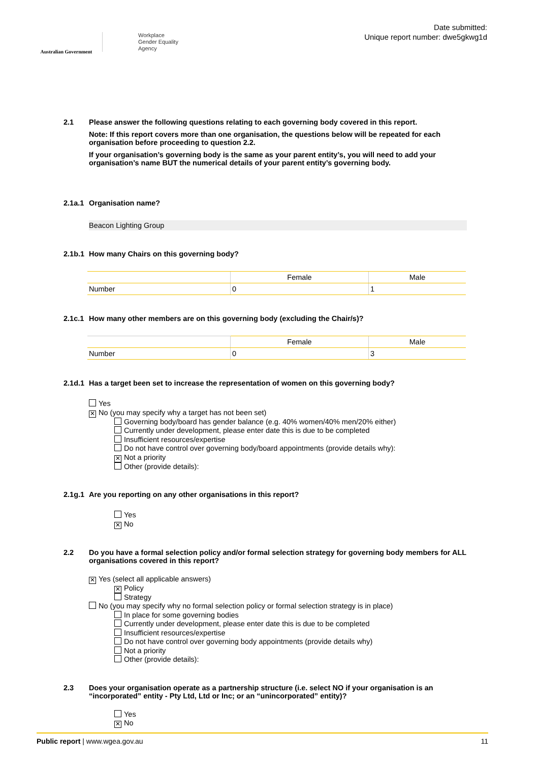Australian Government
Workplace
Gender Equality
Agency
Date submitted:
Unique report number: dwe5gkwg1d
2.1 Please answer the following questions relating to each governing body covered in this report.
Note: If this report covers more than one organisation, the questions below will be repeated for each organisation before proceeding to question 2.2.
If your organisation’s governing body is the same as your parent entity’s, you will need to add your organisation’s name BUT the numerical details of your parent entity’s governing body.
2.1a.1
Organisation name?
Beacon Lighting Group
2.1b.1
How many Chairs on this governing body?
| | Female | Male |
| Number | 0 | 1 |
2.1c.1
How many other members are on this governing body (excluding the Chair/s)?
| | Female | Male |
| Number | 0 | 3 |
2.1d.1
Has a target been set to increase the representation of women on this governing body?
Yes
✕ No (you may specify why a target has not been set)
Governing body/board has gender balance (e.g. 40% women/40% men/20% either)
Currently under development, please enter date this is due to be completed
Insufficient resources/expertise
Do not have control over governing body/board appointments (provide details why):
✕ Not a priority
Other (provide details):
2.1g.1
Are you reporting on any other organisations in this report?
Yes
✕ No
2.2 Do you have a formal selection policy and/or formal selection strategy for governing body members for ALL organisations covered in this report?
✕ Yes (select all applicable answers)
✕ Policy
Strategy
No (you may specify why no formal selection policy or formal selection strategy is in place)
In place for some governing bodies
Currently under development, please enter date this is due to be completed
Insufficient resources/expertise
Do not have control over governing body appointments (provide details why)
Not a priority
Other (provide details):
2.3 Does your organisation operate as a partnership structure (i.e. select NO if your organisation is an “incorporated” entity - Pty Ltd, Ltd or Inc; or an “unincorporated” entity)?
Yes
✕ No
Public report | www.wgea.gov.au
11